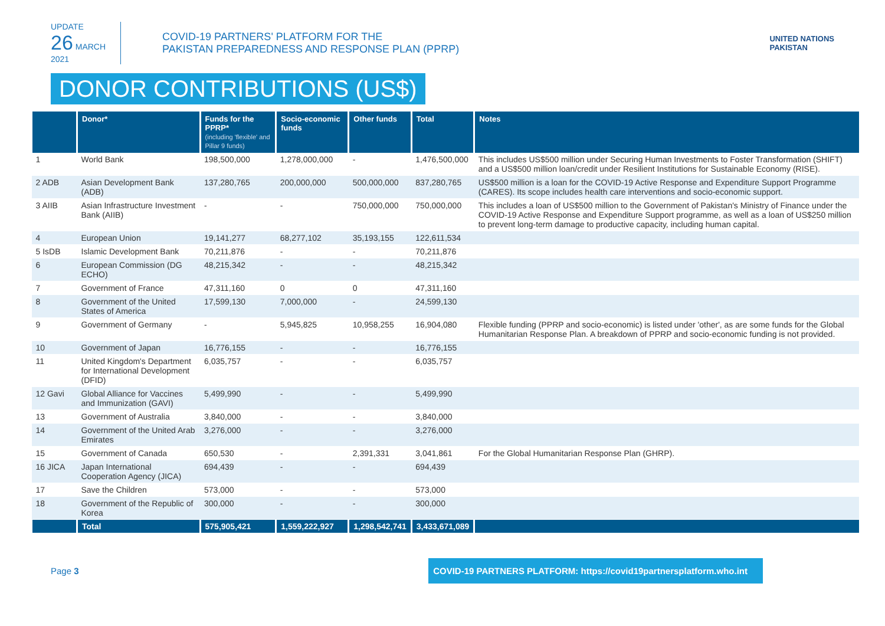UPDATE
26 MARCH 2021
COVID-19 PARTNERS' PLATFORM FOR THE
PAKISTAN PREPAREDNESS AND RESPONSE PLAN (PPRP)
UNITED NATIONS
PAKISTAN
DONOR CONTRIBUTIONS (US$)
| | Donor* | Funds for the PPRP* (including 'flexible' and Pillar 9 funds) | Socio-economic funds | Other funds | Total | Notes |
| --- | --- | --- | --- | --- | --- | --- |
| 1 | World Bank | 198,500,000 | 1,278,000,000 | - | 1,476,500,000 | This includes US$500 million under Securing Human Investments to Foster Transformation (SHIFT) and a US$500 million loan/credit under Resilient Institutions for Sustainable Economy (RISE). |
| 2 ADB | Asian Development Bank (ADB) | 137,280,765 | 200,000,000 | 500,000,000 | 837,280,765 | US$500 million is a loan for the COVID-19 Active Response and Expenditure Support Programme (CARES). Its scope includes health care interventions and socio-economic support. |
| 3 AIIB | Asian Infrastructure Investment Bank (AIIB) | - | - | 750,000,000 | 750,000,000 | This includes a loan of US$500 million to the Government of Pakistan's Ministry of Finance under the COVID-19 Active Response and Expenditure Support programme, as well as a loan of US$250 million to prevent long-term damage to productive capacity, including human capital. |
| 4 | European Union | 19,141,277 | 68,277,102 | 35,193,155 | 122,611,534 | |
| 5 IsDB | Islamic Development Bank | 70,211,876 | - | - | 70,211,876 | |
| 6 | European Commission (DG ECHO) | 48,215,342 | - | - | 48,215,342 | |
| 7 | Government of France | 47,311,160 | 0 | 0 | 47,311,160 | |
| 8 | Government of the United States of America | 17,599,130 | 7,000,000 | - | 24,599,130 | |
| 9 | Government of Germany | - | 5,945,825 | 10,958,255 | 16,904,080 | Flexible funding (PPRP and socio-economic) is listed under 'other', as are some funds for the Global Humanitarian Response Plan. A breakdown of PPRP and socio-economic funding is not provided. |
| 10 | Government of Japan | 16,776,155 | - | - | 16,776,155 | |
| 11 | United Kingdom's Department for International Development (DFID) | 6,035,757 | - | - | 6,035,757 | |
| 12 Gavi | Global Alliance for Vaccines and Immunization (GAVI) | 5,499,990 | - | - | 5,499,990 | |
| 13 | Government of Australia | 3,840,000 | - | - | 3,840,000 | |
| 14 | Government of the United Arab Emirates | 3,276,000 | - | - | 3,276,000 | |
| 15 | Government of Canada | 650,530 | - | 2,391,331 | 3,041,861 | For the Global Humanitarian Response Plan (GHRP). |
| 16 JICA | Japan International Cooperation Agency (JICA) | 694,439 | - | - | 694,439 | |
| 17 | Save the Children | 573,000 | - | - | 573,000 | |
| 18 | Government of the Republic of Korea | 300,000 | - | - | 300,000 | |
| | Total | 575,905,421 | 1,559,222,927 | 1,298,542,741 | 3,433,671,089 | |
Page 3
COVID-19 PARTNERS PLATFORM: https://covid19partnersplatform.who.int